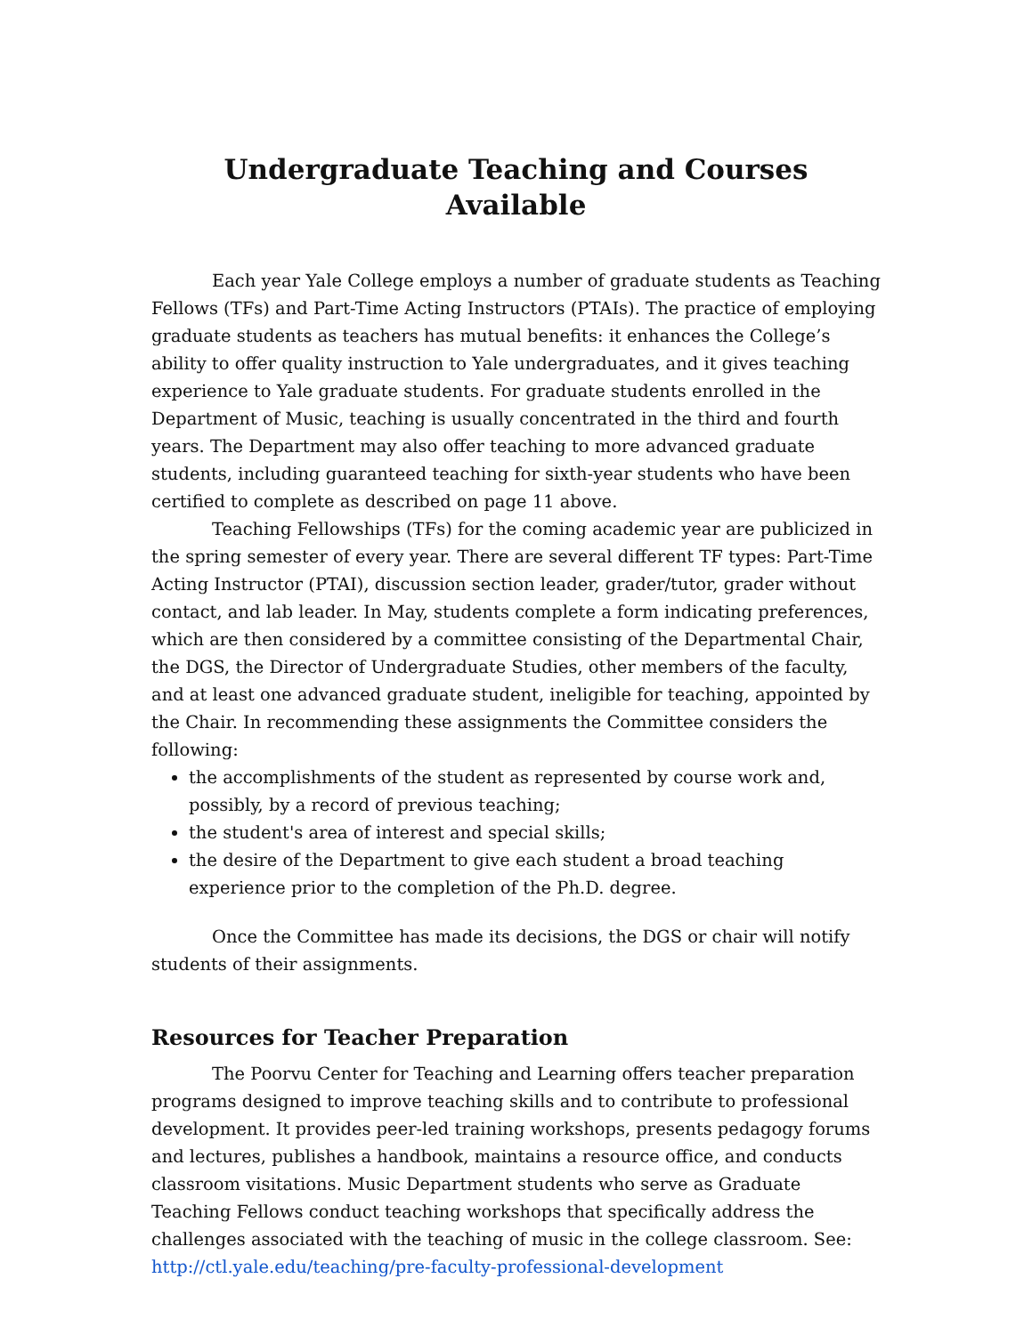Undergraduate Teaching and Courses Available
Each year Yale College employs a number of graduate students as Teaching Fellows (TFs) and Part-Time Acting Instructors (PTAIs). The practice of employing graduate students as teachers has mutual benefits: it enhances the College’s ability to offer quality instruction to Yale undergraduates, and it gives teaching experience to Yale graduate students. For graduate students enrolled in the Department of Music, teaching is usually concentrated in the third and fourth years. The Department may also offer teaching to more advanced graduate students, including guaranteed teaching for sixth-year students who have been certified to complete as described on page 11 above.
Teaching Fellowships (TFs) for the coming academic year are publicized in the spring semester of every year. There are several different TF types: Part-Time Acting Instructor (PTAI), discussion section leader, grader/tutor, grader without contact, and lab leader. In May, students complete a form indicating preferences, which are then considered by a committee consisting of the Departmental Chair, the DGS, the Director of Undergraduate Studies, other members of the faculty, and at least one advanced graduate student, ineligible for teaching, appointed by the Chair. In recommending these assignments the Committee considers the following:
the accomplishments of the student as represented by course work and, possibly, by a record of previous teaching;
the student's area of interest and special skills;
the desire of the Department to give each student a broad teaching experience prior to the completion of the Ph.D. degree.
Once the Committee has made its decisions, the DGS or chair will notify students of their assignments.
Resources for Teacher Preparation
The Poorvu Center for Teaching and Learning offers teacher preparation programs designed to improve teaching skills and to contribute to professional development. It provides peer-led training workshops, presents pedagogy forums and lectures, publishes a handbook, maintains a resource office, and conducts classroom visitations. Music Department students who serve as Graduate Teaching Fellows conduct teaching workshops that specifically address the challenges associated with the teaching of music in the college classroom. See: http://ctl.yale.edu/teaching/pre-faculty-professional-development